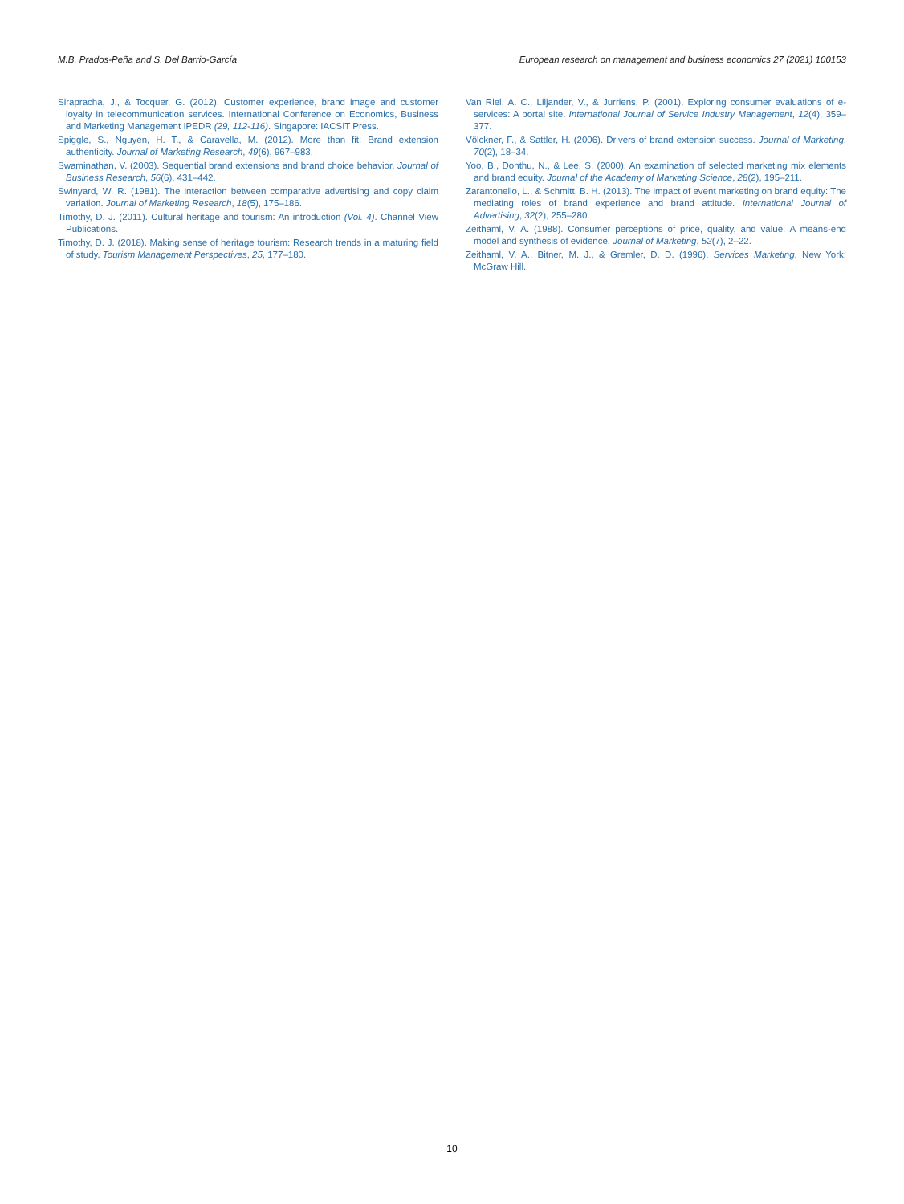M.B. Prados-Peña and S. Del Barrio-García European research on management and business economics 27 (2021) 100153
Sirapracha, J., & Tocquer, G. (2012). Customer experience, brand image and customer loyalty in telecommunication services. International Conference on Economics, Business and Marketing Management IPEDR (29, 112-116). Singapore: IACSIT Press.
Spiggle, S., Nguyen, H. T., & Caravella, M. (2012). More than fit: Brand extension authenticity. Journal of Marketing Research, 49(6), 967–983.
Swaminathan, V. (2003). Sequential brand extensions and brand choice behavior. Journal of Business Research, 56(6), 431–442.
Swinyard, W. R. (1981). The interaction between comparative advertising and copy claim variation. Journal of Marketing Research, 18(5), 175–186.
Timothy, D. J. (2011). Cultural heritage and tourism: An introduction (Vol. 4). Channel View Publications.
Timothy, D. J. (2018). Making sense of heritage tourism: Research trends in a maturing field of study. Tourism Management Perspectives, 25, 177–180.
Van Riel, A. C., Liljander, V., & Jurriens, P. (2001). Exploring consumer evaluations of e-services: A portal site. International Journal of Service Industry Management, 12(4), 359–377.
Völckner, F., & Sattler, H. (2006). Drivers of brand extension success. Journal of Marketing, 70(2), 18–34.
Yoo, B., Donthu, N., & Lee, S. (2000). An examination of selected marketing mix elements and brand equity. Journal of the Academy of Marketing Science, 28(2), 195–211.
Zarantonello, L., & Schmitt, B. H. (2013). The impact of event marketing on brand equity: The mediating roles of brand experience and brand attitude. International Journal of Advertising, 32(2), 255–280.
Zeithaml, V. A. (1988). Consumer perceptions of price, quality, and value: A means-end model and synthesis of evidence. Journal of Marketing, 52(7), 2–22.
Zeithaml, V. A., Bitner, M. J., & Gremler, D. D. (1996). Services Marketing. New York: McGraw Hill.
10